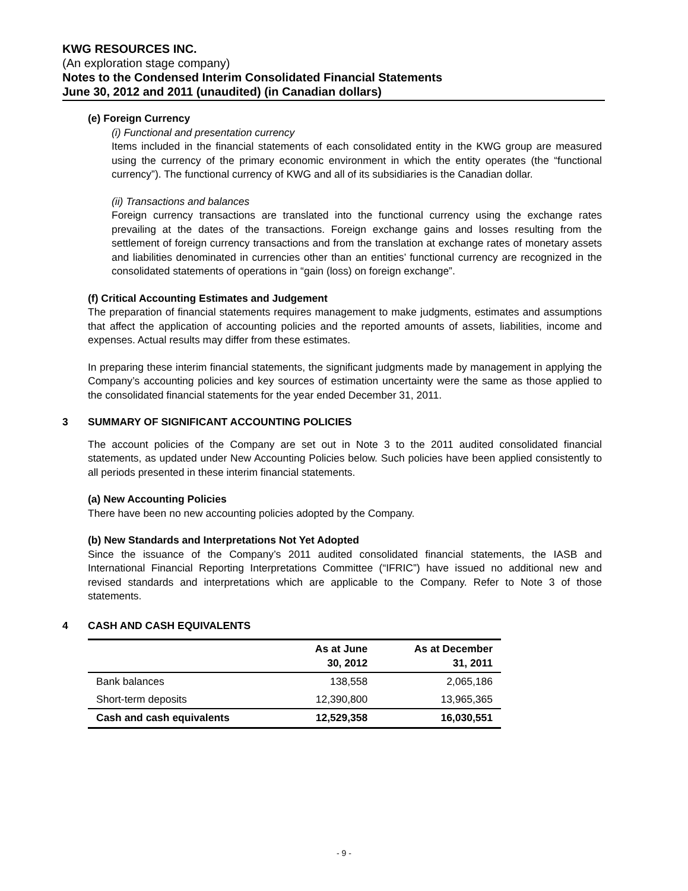KWG RESOURCES INC.
(An exploration stage company)
Notes to the Condensed Interim Consolidated Financial Statements
June 30, 2012 and 2011 (unaudited) (in Canadian dollars)
(e) Foreign Currency
(i) Functional and presentation currency
Items included in the financial statements of each consolidated entity in the KWG group are measured using the currency of the primary economic environment in which the entity operates (the “functional currency”). The functional currency of KWG and all of its subsidiaries is the Canadian dollar.
(ii) Transactions and balances
Foreign currency transactions are translated into the functional currency using the exchange rates prevailing at the dates of the transactions. Foreign exchange gains and losses resulting from the settlement of foreign currency transactions and from the translation at exchange rates of monetary assets and liabilities denominated in currencies other than an entities’ functional currency are recognized in the consolidated statements of operations in “gain (loss) on foreign exchange”.
(f) Critical Accounting Estimates and Judgement
The preparation of financial statements requires management to make judgments, estimates and assumptions that affect the application of accounting policies and the reported amounts of assets, liabilities, income and expenses. Actual results may differ from these estimates.
In preparing these interim financial statements, the significant judgments made by management in applying the Company’s accounting policies and key sources of estimation uncertainty were the same as those applied to the consolidated financial statements for the year ended December 31, 2011.
3 SUMMARY OF SIGNIFICANT ACCOUNTING POLICIES
The account policies of the Company are set out in Note 3 to the 2011 audited consolidated financial statements, as updated under New Accounting Policies below. Such policies have been applied consistently to all periods presented in these interim financial statements.
(a) New Accounting Policies
There have been no new accounting policies adopted by the Company.
(b) New Standards and Interpretations Not Yet Adopted
Since the issuance of the Company’s 2011 audited consolidated financial statements, the IASB and International Financial Reporting Interpretations Committee (“IFRIC”) have issued no additional new and revised standards and interpretations which are applicable to the Company. Refer to Note 3 of those statements.
4 CASH AND CASH EQUIVALENTS
| | As at June 30, 2012 | As at December 31, 2011 |
| --- | --- | --- |
| Bank balances | 138,558 | 2,065,186 |
| Short-term deposits | 12,390,800 | 13,965,365 |
| Cash and cash equivalents | 12,529,358 | 16,030,551 |
- 9 -